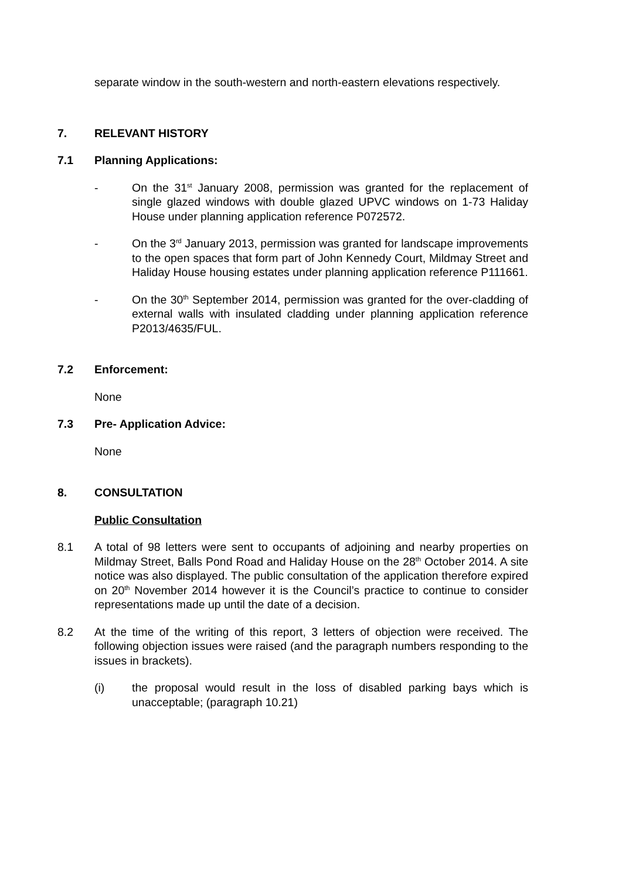separate window in the south-western and north-eastern elevations respectively.
7. RELEVANT HISTORY
7.1 Planning Applications:
- On the 31<sup>st</sup> January 2008, permission was granted for the replacement of single glazed windows with double glazed UPVC windows on 1-73 Haliday House under planning application reference P072572.
- On the 3<sup>rd</sup> January 2013, permission was granted for landscape improvements to the open spaces that form part of John Kennedy Court, Mildmay Street and Haliday House housing estates under planning application reference P111661.
- On the 30<sup>th</sup> September 2014, permission was granted for the over-cladding of external walls with insulated cladding under planning application reference P2013/4635/FUL.
7.2 Enforcement:
None
7.3 Pre- Application Advice:
None
8. CONSULTATION
Public Consultation
8.1 A total of 98 letters were sent to occupants of adjoining and nearby properties on Mildmay Street, Balls Pond Road and Haliday House on the 28<sup>th</sup> October 2014. A site notice was also displayed. The public consultation of the application therefore expired on 20<sup>th</sup> November 2014 however it is the Council’s practice to continue to consider representations made up until the date of a decision.
8.2 At the time of the writing of this report, 3 letters of objection were received. The following objection issues were raised (and the paragraph numbers responding to the issues in brackets).
(i) the proposal would result in the loss of disabled parking bays which is unacceptable; (paragraph 10.21)